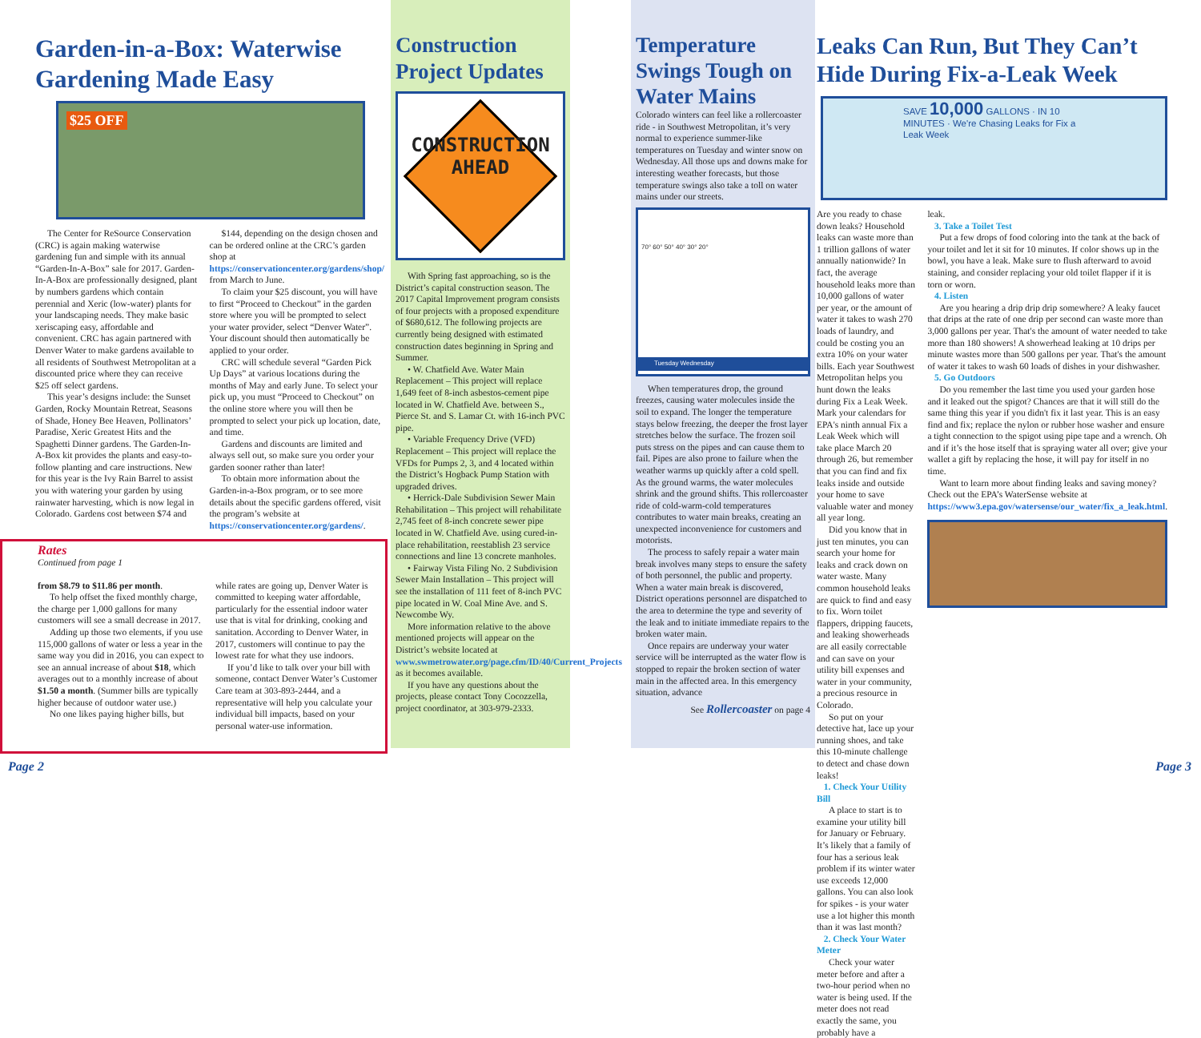Garden-in-a-Box: Waterwise Gardening Made Easy
$25 OFF
The Center for ReSource Conservation (CRC) is again making waterwise gardening fun and simple with its annual “Garden-In-A-Box” sale for 2017. Garden-In-A-Box are professionally designed, plant by numbers gardens which contain perennial and Xeric (low-water) plants for your landscaping needs. They make basic xeriscaping easy, affordable and convenient. CRC has again partnered with Denver Water to make gardens available to all residents of Southwest Metropolitan at a discounted price where they can receive $25 off select gardens.
This year’s designs include: the Sunset Garden, Rocky Mountain Retreat, Seasons of Shade, Honey Bee Heaven, Pollinators’ Paradise, Xeric Greatest Hits and the Spaghetti Dinner gardens. The Garden-In-A-Box kit provides the plants and easy-to-follow planting and care instructions. New for this year is the Ivy Rain Barrel to assist you with watering your garden by using rainwater harvesting, which is now legal in Colorado. Gardens cost between $74 and
$144, depending on the design chosen and can be ordered online at the CRC’s garden shop at https://conservationcenter.org/gardens/shop/ from March to June.
To claim your $25 discount, you will have to first “Proceed to Checkout” in the garden store where you will be prompted to select your water provider, select “Denver Water”. Your discount should then automatically be applied to your order.
CRC will schedule several “Garden Pick Up Days” at various locations during the months of May and early June. To select your pick up, you must “Proceed to Checkout” on the online store where you will then be prompted to select your pick up location, date, and time.
Gardens and discounts are limited and always sell out, so make sure you order your garden sooner rather than later!
To obtain more information about the Garden-in-a-Box program, or to see more details about the specific gardens offered, visit the program’s website at https://conservationcenter.org/gardens/.
Rates
Continued from page 1
from $8.79 to $11.86 per month.
To help offset the fixed monthly charge, the charge per 1,000 gallons for many customers will see a small decrease in 2017.
Adding up those two elements, if you use 115,000 gallons of water or less a year in the same way you did in 2016, you can expect to see an annual increase of about $18, which averages out to a monthly increase of about $1.50 a month. (Summer bills are typically higher because of outdoor water use.)
No one likes paying higher bills, but
while rates are going up, Denver Water is committed to keeping water affordable, particularly for the essential indoor water use that is vital for drinking, cooking and sanitation. According to Denver Water, in 2017, customers will continue to pay the lowest rate for what they use indoors.
If you’d like to talk over your bill with someone, contact Denver Water’s Customer Care team at 303-893-2444, and a representative will help you calculate your individual bill impacts, based on your personal water-use information.
Construction Project Updates
CONSTRUCTION
AHEAD
With Spring fast approaching, so is the District’s capital construction season. The 2017 Capital Improvement program consists of four projects with a proposed expenditure of $680,612. The following projects are currently being designed with estimated construction dates beginning in Spring and Summer.
• W. Chatfield Ave. Water Main Replacement – This project will replace 1,649 feet of 8-inch asbestos-cement pipe located in W. Chatfield Ave. between S., Pierce St. and S. Lamar Ct. with 16-inch PVC pipe.
• Variable Frequency Drive (VFD) Replacement – This project will replace the VFDs for Pumps 2, 3, and 4 located within the District’s Hogback Pump Station with upgraded drives.
• Herrick-Dale Subdivision Sewer Main Rehabilitation – This project will rehabilitate 2,745 feet of 8-inch concrete sewer pipe located in W. Chatfield Ave. using cured-in-place rehabilitation, reestablish 23 service connections and line 13 concrete manholes.
• Fairway Vista Filing No. 2 Subdivision Sewer Main Installation – This project will see the installation of 111 feet of 8-inch PVC pipe located in W. Coal Mine Ave. and S. Newcombe Wy.
More information relative to the above mentioned projects will appear on the District’s website located at www.swmetrowater.org/page.cfm/ID/40/Current_Projects as it becomes available.
If you have any questions about the projects, please contact Tony Cocozzella, project coordinator, at 303-979-2333.
Page 2
Temperature Swings Tough on Water Mains
Colorado winters can feel like a rollercoaster ride - in Southwest Metropolitan, it’s very normal to experience summer-like temperatures on Tuesday and winter snow on Wednesday. All those ups and downs make for interesting weather forecasts, but those temperature swings also take a toll on water mains under our streets.
70° 60° 50° 40° 30° 20°
Tuesday Wednesday
When temperatures drop, the ground freezes, causing water molecules inside the soil to expand. The longer the temperature stays below freezing, the deeper the frost layer stretches below the surface. The frozen soil puts stress on the pipes and can cause them to fail. Pipes are also prone to failure when the weather warms up quickly after a cold spell. As the ground warms, the water molecules shrink and the ground shifts. This rollercoaster ride of cold-warm-cold temperatures contributes to water main breaks, creating an unexpected inconvenience for customers and motorists.
The process to safely repair a water main break involves many steps to ensure the safety of both personnel, the public and property. When a water main break is discovered, District operations personnel are dispatched to the area to determine the type and severity of the leak and to initiate immediate repairs to the broken water main.
Once repairs are underway your water service will be interrupted as the water flow is stopped to repair the broken section of water main in the affected area. In this emergency situation, advance
See Rollercoaster on page 4
Leaks Can Run, But They Can’t Hide During Fix-a-Leak Week
SAVE 10,000 GALLONS · IN 10 MINUTES · We're Chasing Leaks for Fix a Leak Week
Are you ready to chase down leaks? Household leaks can waste more than 1 trillion gallons of water annually nationwide? In fact, the average household leaks more than 10,000 gallons of water per year, or the amount of water it takes to wash 270 loads of laundry, and could be costing you an extra 10% on your water bills. Each year Southwest Metropolitan helps you hunt down the leaks during Fix a Leak Week. Mark your calendars for EPA's ninth annual Fix a Leak Week which will take place March 20 through 26, but remember that you can find and fix leaks inside and outside your home to save valuable water and money all year long.
Did you know that in just ten minutes, you can search your home for leaks and crack down on water waste. Many common household leaks are quick to find and easy to fix. Worn toilet flappers, dripping faucets, and leaking showerheads are all easily correctable and can save on your utility bill expenses and water in your community, a precious resource in Colorado.
So put on your detective hat, lace up your running shoes, and take this 10-minute challenge to detect and chase down leaks!
1. Check Your Utility Bill
A place to start is to examine your utility bill for January or February. It’s likely that a family of four has a serious leak problem if its winter water use exceeds 12,000 gallons. You can also look for spikes - is your water use a lot higher this month than it was last month?
2. Check Your Water Meter
Check your water meter before and after a two-hour period when no water is being used. If the meter does not read exactly the same, you probably have a
leak.
3. Take a Toilet Test
Put a few drops of food coloring into the tank at the back of your toilet and let it sit for 10 minutes. If color shows up in the bowl, you have a leak. Make sure to flush afterward to avoid staining, and consider replacing your old toilet flapper if it is torn or worn.
4. Listen
Are you hearing a drip drip drip somewhere? A leaky faucet that drips at the rate of one drip per second can waste more than 3,000 gallons per year. That's the amount of water needed to take more than 180 showers! A showerhead leaking at 10 drips per minute wastes more than 500 gallons per year. That's the amount of water it takes to wash 60 loads of dishes in your dishwasher.
5. Go Outdoors
Do you remember the last time you used your garden hose and it leaked out the spigot? Chances are that it will still do the same thing this year if you didn't fix it last year. This is an easy find and fix; replace the nylon or rubber hose washer and ensure a tight connection to the spigot using pipe tape and a wrench. Oh and if it’s the hose itself that is spraying water all over; give your wallet a gift by replacing the hose, it will pay for itself in no time.
Want to learn more about finding leaks and saving money? Check out the EPA’s WaterSense website at https://www3.epa.gov/watersense/our_water/fix_a_leak.html.
Page 3